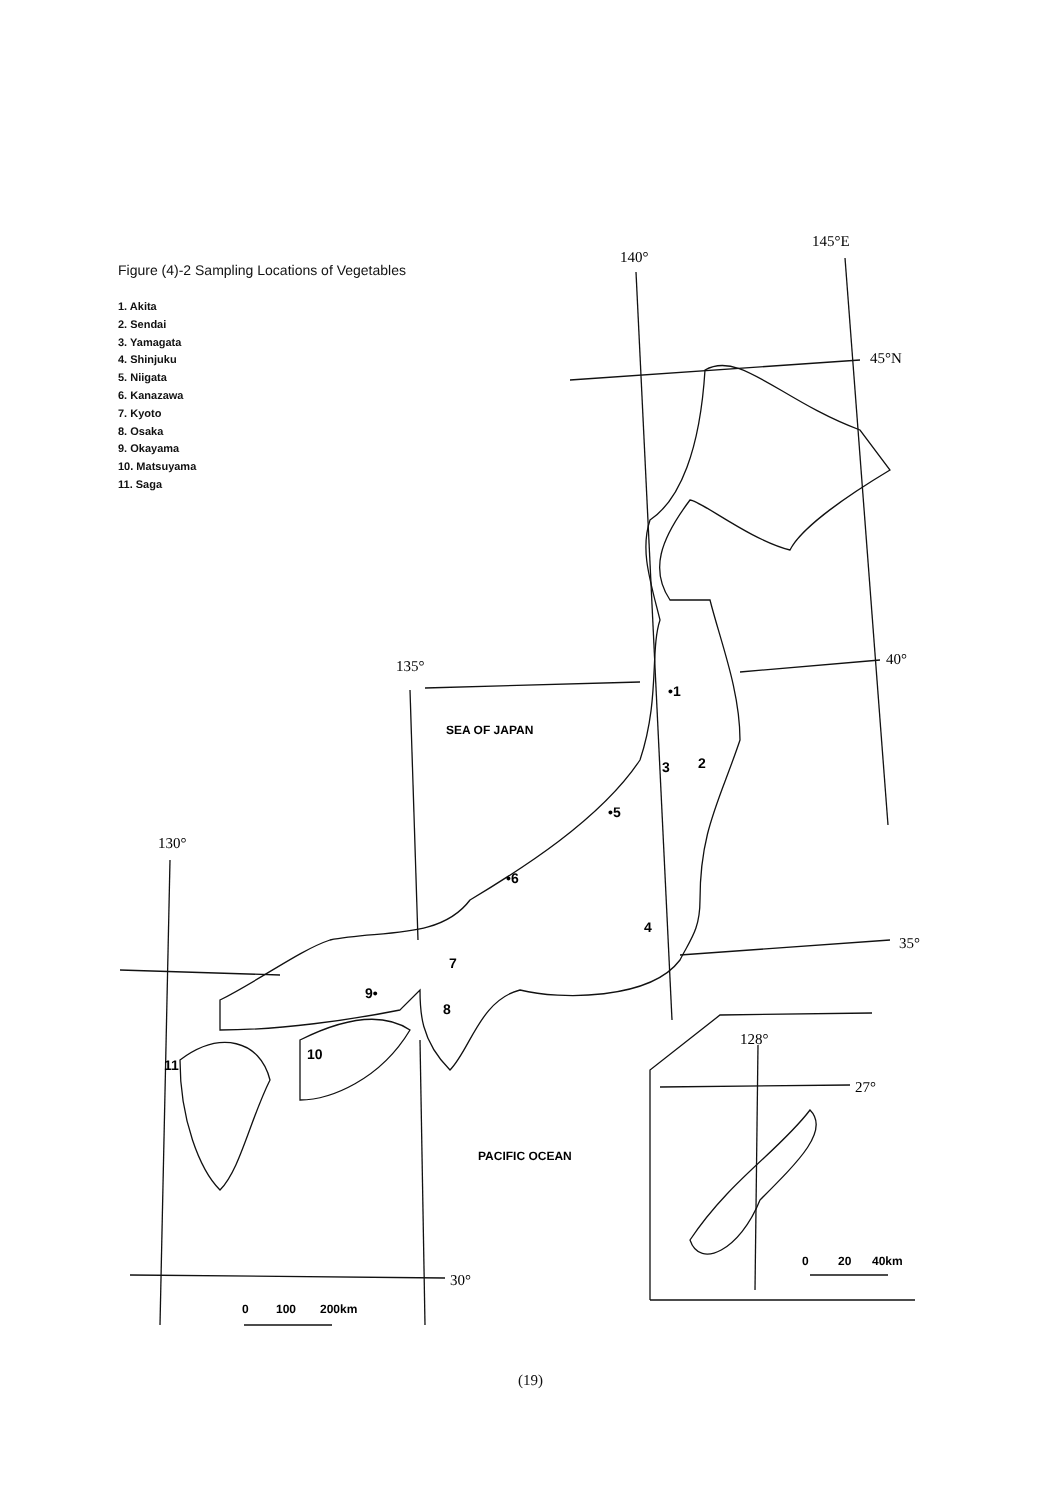140°
145°E
45°N
40°
135°
35°
130°
30°
128°
27°
SEA OF JAPAN
PACIFIC OCEAN
0
100
200km
0
20
40km
•1
2
3
4
•5
•6
7
9•
8
10
11
Figure (4)-2 Sampling Locations of Vegetables
1. Akita
2. Sendai
3. Yamagata
4. Shinjuku
5. Niigata
6. Kanazawa
7. Kyoto
8. Osaka
9. Okayama
10. Matsuyama
11. Saga
(19)